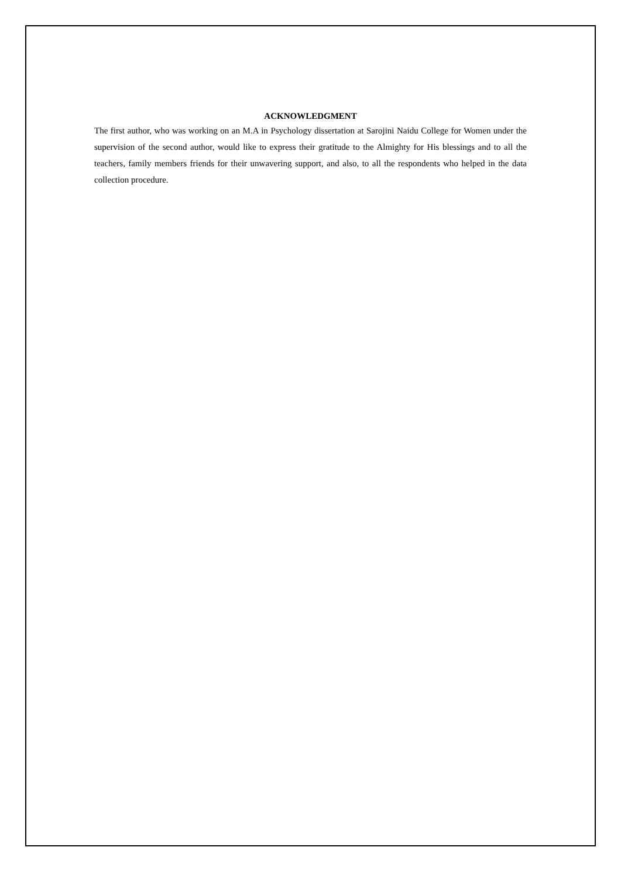ACKNOWLEDGMENT
The first author, who was working on an M.A in Psychology dissertation at Sarojini Naidu College for Women under the supervision of the second author, would like to express their gratitude to the Almighty for His blessings and to all the teachers, family members friends for their unwavering support, and also, to all the respondents who helped in the data collection procedure.